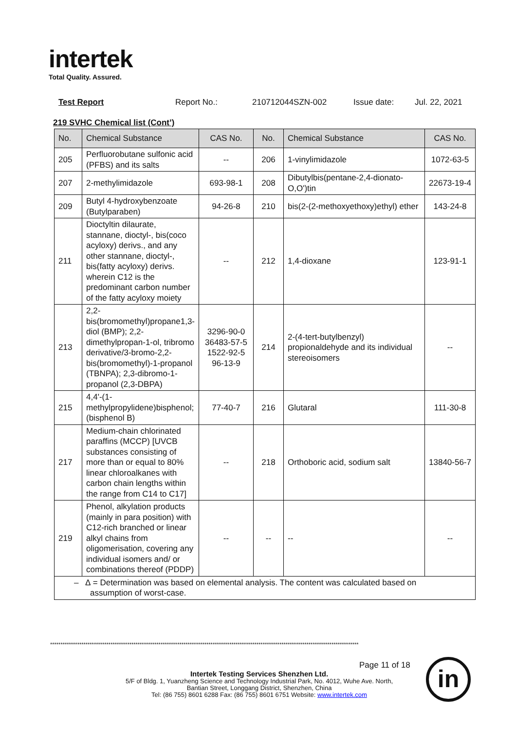intertek
Total Quality. Assured.
Test Report Report No.: 210712044SZN-002 Issue date: Jul. 22, 2021
219 SVHC Chemical list (Cont’)
| No. | Chemical Substance | CAS No. | No. | Chemical Substance | CAS No. |
| --- | --- | --- | --- | --- | --- |
| 205 | Perfluorobutane sulfonic acid (PFBS) and its salts | -- | 206 | 1-vinylimidazole | 1072-63-5 |
| 207 | 2-methylimidazole | 693-98-1 | 208 | Dibutylbis(pentane-2,4-dionato-O,O')tin | 22673-19-4 |
| 209 | Butyl 4-hydroxybenzoate (Butylparaben) | 94-26-8 | 210 | bis(2-(2-methoxyethoxy)ethyl) ether | 143-24-8 |
| 211 | Dioctyltin dilaurate, stannane, dioctyl-, bis(coco acyloxy) derivs., and any other stannane, dioctyl-, bis(fatty acyloxy) derivs. wherein C12 is the predominant carbon number of the fatty acyloxy moiety | -- | 212 | 1,4-dioxane | 123-91-1 |
| 213 | 2,2-bis(bromomethyl)propane1,3-diol (BMP); 2,2-dimethylpropan-1-ol, tribromo derivative/3-bromo-2,2-bis(bromomethyl)-1-propanol (TBNPA); 2,3-dibromo-1-propanol (2,3-DBPA) | 3296-90-0 36483-57-5 1522-92-5 96-13-9 | 214 | 2-(4-tert-butylbenzyl) propionaldehyde and its individual stereoisomers | -- |
| 215 | 4,4'-(1-methylpropylidene)bisphenol; (bisphenol B) | 77-40-7 | 216 | Glutaral | 111-30-8 |
| 217 | Medium-chain chlorinated paraffins (MCCP) [UVCB substances consisting of more than or equal to 80% linear chloroalkanes with carbon chain lengths within the range from C14 to C17] | -- | 218 | Orthoboric acid, sodium salt | 13840-56-7 |
| 219 | Phenol, alkylation products (mainly in para position) with C12-rich branched or linear alkyl chains from oligomerisation, covering any individual isomers and/ or combinations thereof (PDDP) | -- | -- | -- | -- |
| – ∆ = Determination was based on elemental analysis. The content was calculated based on assumption of worst-case. | | | | | |
****************************************************************************************************************************************************
Page 11 of 18
Intertek Testing Services Shenzhen Ltd.
5/F of Bldg. 1, Yuanzheng Science and Technology Industrial Park, No. 4012, Wuhe Ave. North,
Bantian Street, Longgang District, Shenzhen, China
Tel: (86 755) 8601 6288 Fax: (86 755) 8601 6751 Website: www.intertek.com
in